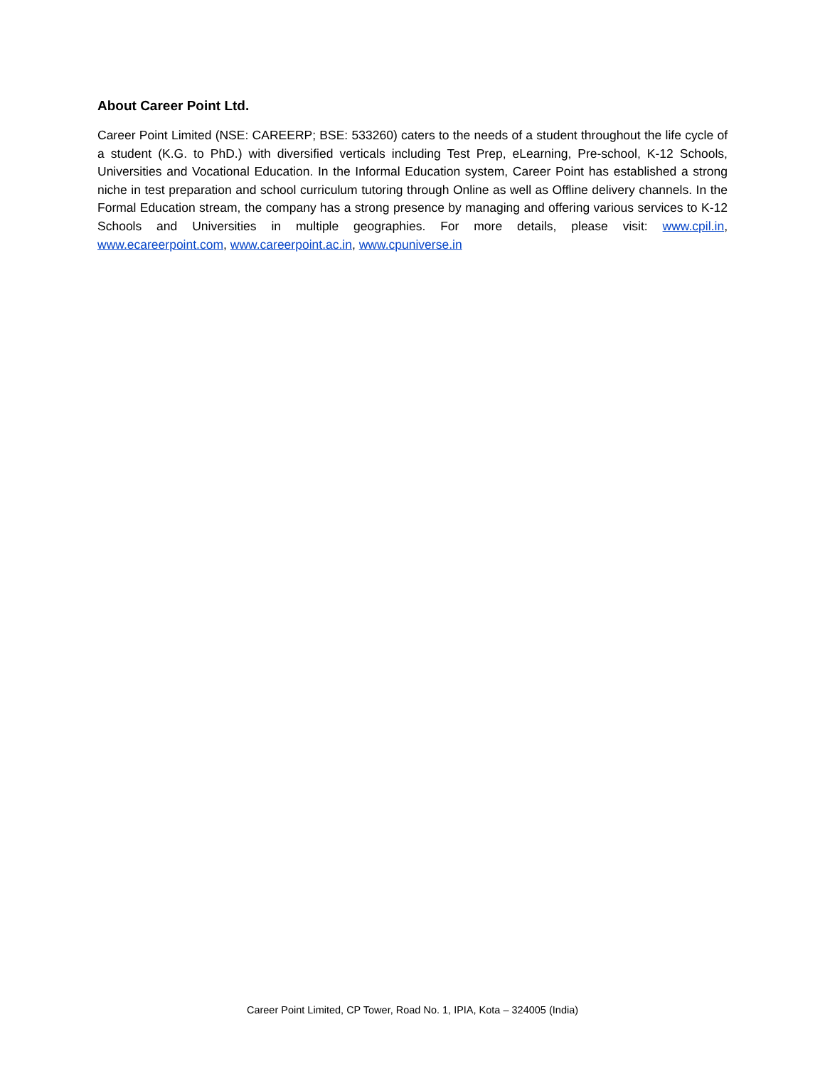About Career Point Ltd.
Career Point Limited (NSE: CAREERP; BSE: 533260) caters to the needs of a student throughout the life cycle of a student (K.G. to PhD.) with diversified verticals including Test Prep, eLearning, Pre-school, K-12 Schools, Universities and Vocational Education. In the Informal Education system, Career Point has established a strong niche in test preparation and school curriculum tutoring through Online as well as Offline delivery channels. In the Formal Education stream, the company has a strong presence by managing and offering various services to K-12 Schools and Universities in multiple geographies. For more details, please visit: www.cpil.in, www.ecareerpoint.com, www.careerpoint.ac.in, www.cpuniverse.in
Career Point Limited, CP Tower, Road No. 1, IPIA, Kota – 324005 (India)